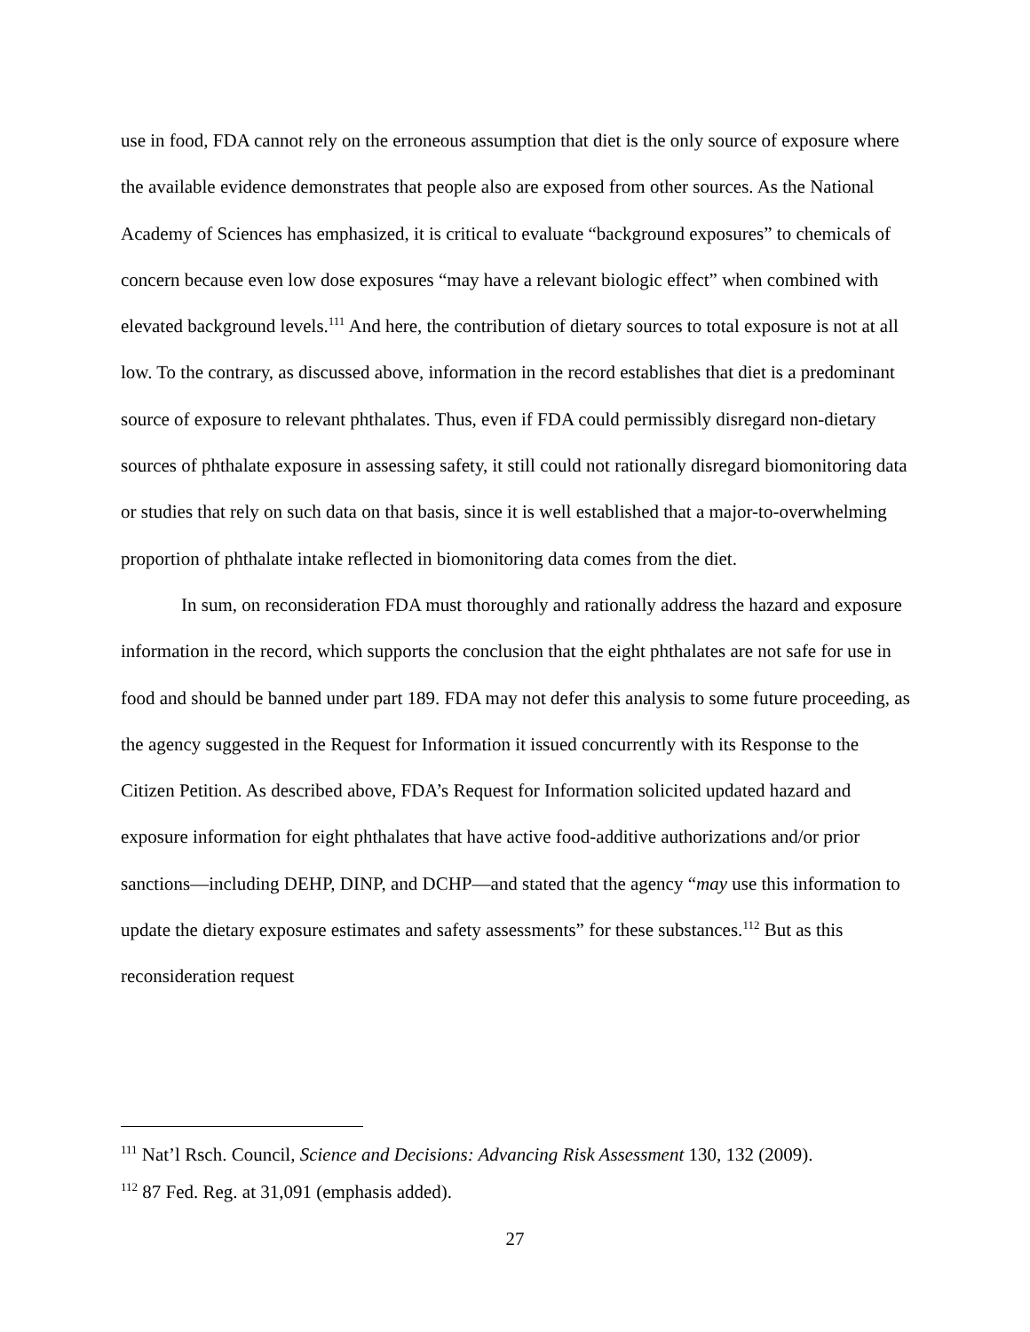use in food, FDA cannot rely on the erroneous assumption that diet is the only source of exposure where the available evidence demonstrates that people also are exposed from other sources. As the National Academy of Sciences has emphasized, it is critical to evaluate “background exposures” to chemicals of concern because even low dose exposures “may have a relevant biologic effect” when combined with elevated background levels.<sup>111</sup> And here, the contribution of dietary sources to total exposure is not at all low. To the contrary, as discussed above, information in the record establishes that diet is a predominant source of exposure to relevant phthalates. Thus, even if FDA could permissibly disregard non-dietary sources of phthalate exposure in assessing safety, it still could not rationally disregard biomonitoring data or studies that rely on such data on that basis, since it is well established that a major-to-overwhelming proportion of phthalate intake reflected in biomonitoring data comes from the diet.
In sum, on reconsideration FDA must thoroughly and rationally address the hazard and exposure information in the record, which supports the conclusion that the eight phthalates are not safe for use in food and should be banned under part 189. FDA may not defer this analysis to some future proceeding, as the agency suggested in the Request for Information it issued concurrently with its Response to the Citizen Petition. As described above, FDA’s Request for Information solicited updated hazard and exposure information for eight phthalates that have active food-additive authorizations and/or prior sanctions—including DEHP, DINP, and DCHP—and stated that the agency “may use this information to update the dietary exposure estimates and safety assessments” for these substances.<sup>112</sup> But as this reconsideration request
<sup>111</sup> Nat’l Rsch. Council, Science and Decisions: Advancing Risk Assessment 130, 132 (2009).
<sup>112</sup> 87 Fed. Reg. at 31,091 (emphasis added).
27